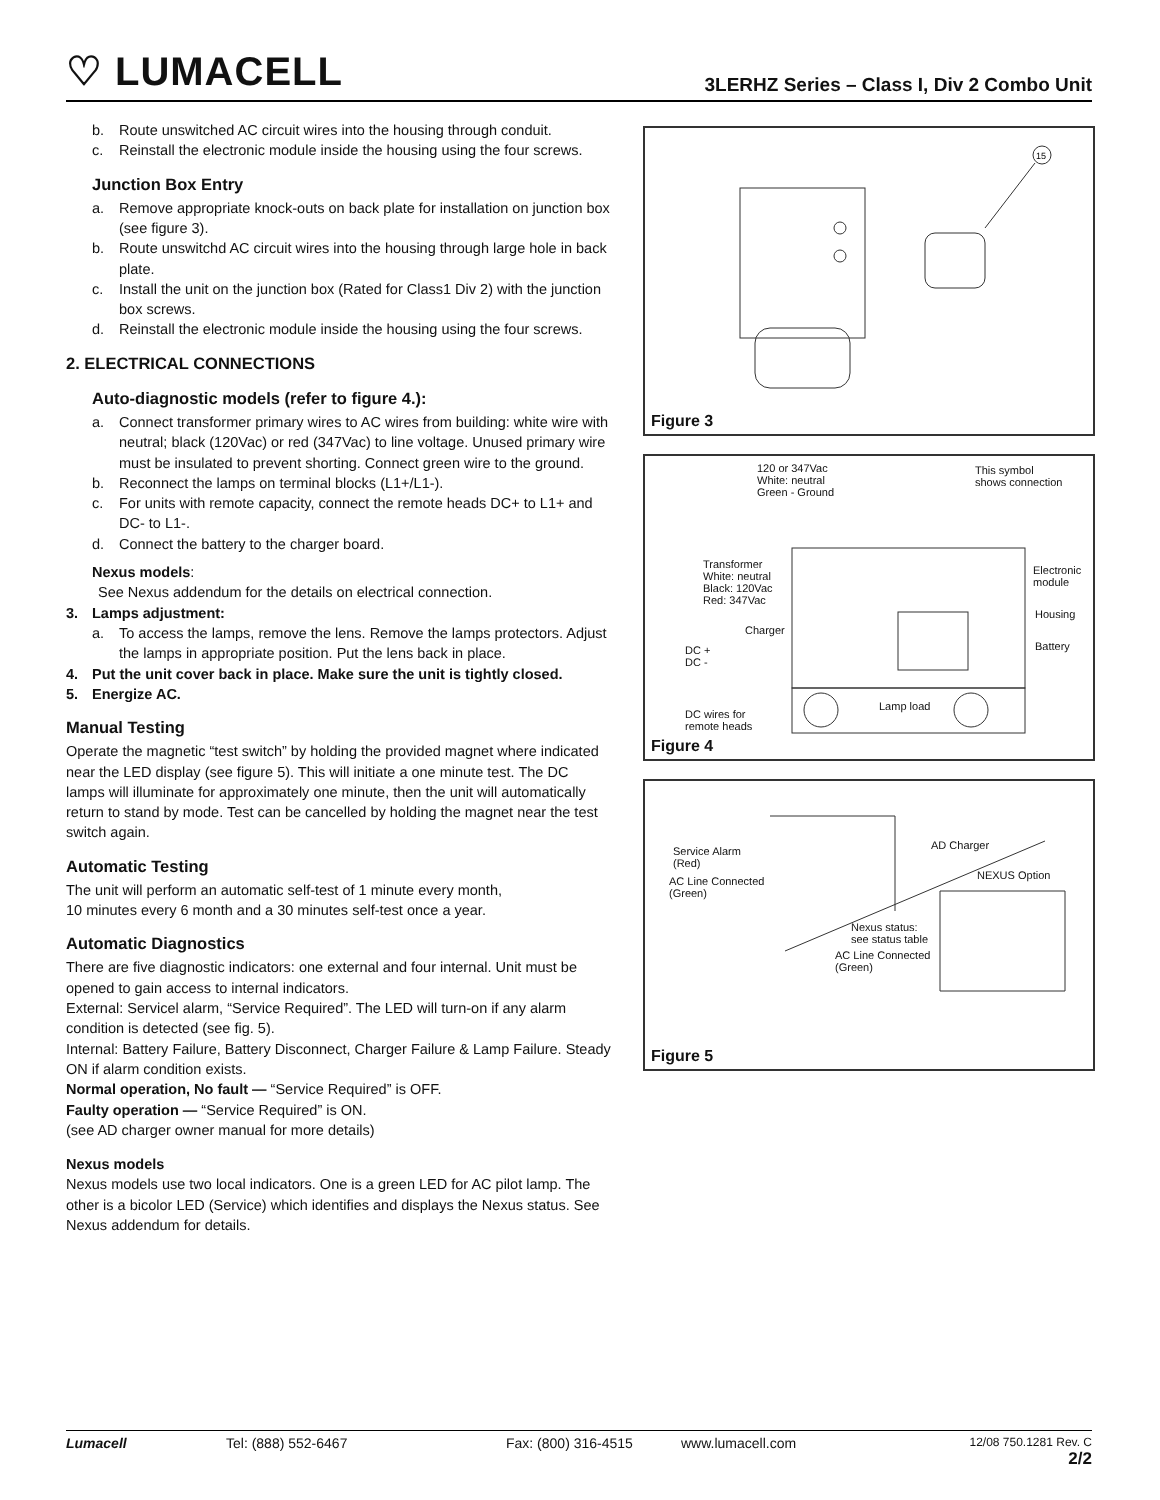♡ LUMACELL
3LERHZ Series – Class I, Div 2 Combo Unit
b. Route unswitched AC circuit wires into the housing through conduit.
c. Reinstall the electronic module inside the housing using the four screws.
Junction Box Entry
a. Remove appropriate knock-outs on back plate for installation on junction box (see figure 3).
b. Route unswitchd AC circuit wires into the housing through large hole in back plate.
c. Install the unit on the junction box (Rated for Class1 Div 2) with the junction box screws.
d. Reinstall the electronic module inside the housing using the four screws.
2. ELECTRICAL CONNECTIONS
Auto-diagnostic models (refer to figure 4.):
a. Connect transformer primary wires to AC wires from building: white wire with neutral; black (120Vac) or red (347Vac) to line voltage. Unused primary wire must be insulated to prevent shorting. Connect green wire to the ground.
b. Reconnect the lamps on terminal blocks (L1+/L1-).
c. For units with remote capacity, connect the remote heads DC+ to L1+ and DC- to L1-.
d. Connect the battery to the charger board.
Nexus models:
See Nexus addendum for the details on electrical connection.
3. Lamps adjustment:
a. To access the lamps, remove the lens. Remove the lamps protectors. Adjust the lamps in appropriate position. Put the lens back in place.
4. Put the unit cover back in place. Make sure the unit is tightly closed.
5. Energize AC.
Manual Testing
Operate the magnetic “test switch” by holding the provided magnet where indicated near the LED display (see figure 5). This will initiate a one minute test. The DC lamps will illuminate for approximately one minute, then the unit will automatically return to stand by mode. Test can be cancelled by holding the magnet near the test switch again.
Automatic Testing
The unit will perform an automatic self-test of 1 minute every month,
10 minutes every 6 month and a 30 minutes self-test once a year.
Automatic Diagnostics
There are five diagnostic indicators: one external and four internal. Unit must be opened to gain access to internal indicators.
External: Servicel alarm, “Service Required”. The LED will turn-on if any alarm condition is detected (see fig. 5).
Internal: Battery Failure, Battery Disconnect, Charger Failure & Lamp Failure. Steady ON if alarm condition exists.
Normal operation, No fault — “Service Required” is OFF.
Faulty operation — “Service Required” is ON.
(see AD charger owner manual for more details)
Nexus models
Nexus models use two local indicators. One is a green LED for AC pilot lamp. The other is a bicolor LED (Service) which identifies and displays the Nexus status. See Nexus addendum for details.
15
Figure 3
120 or 347Vac
White: neutral
Green - Ground
This symbol
shows connection
Transformer
White: neutral
Black: 120Vac
Red: 347Vac
Electronic
module
Housing
Charger
Battery DC +
DC -
Lamp load
DC wires for
remote heads
Figure 4
Service Alarm
(Red)
AC Line Connected
(Green)
AD Charger
NEXUS Option
Nexus status:
see status table
AC Line Connected
(Green)
Figure 5
Lumacell Tel: (888) 552-6467 Fax: (800) 316-4515 www.lumacell.com 12/08 750.1281 Rev. C
2/2